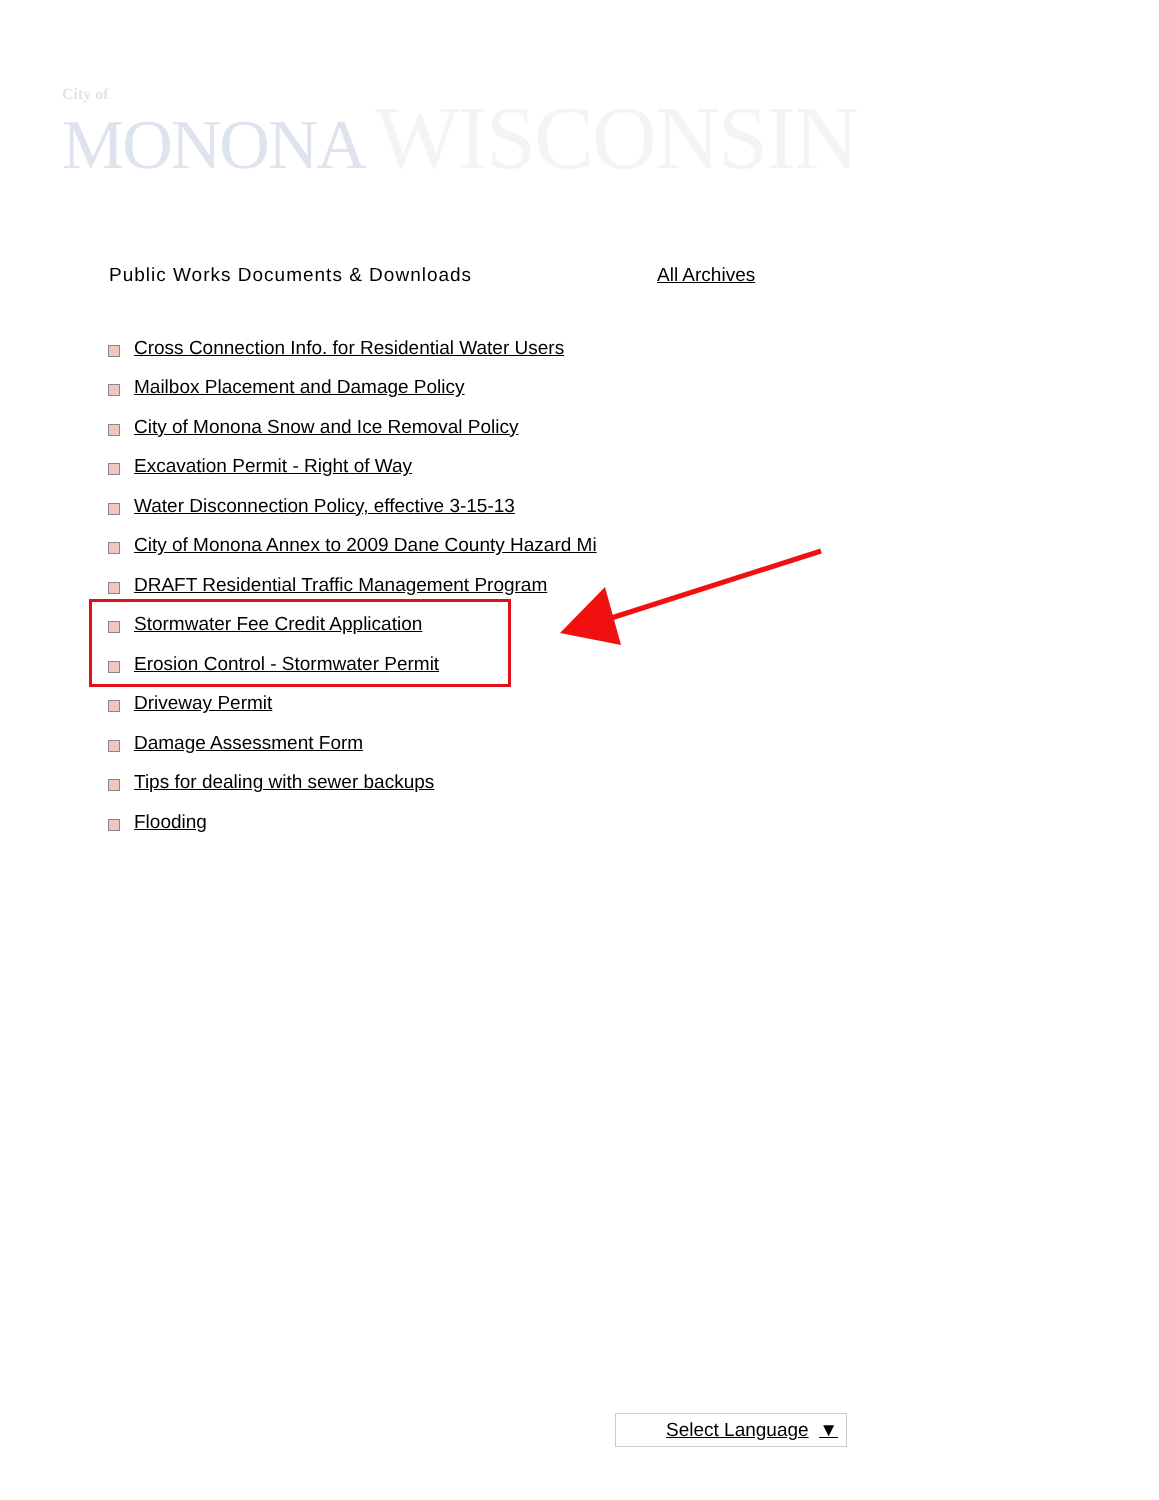City of
MONONA WISCONSIN
Public Works Documents & Downloads All Archives
Cross Connection Info. for Residential Water Users
Mailbox Placement and Damage Policy
City of Monona Snow and Ice Removal Policy
Excavation Permit - Right of Way
Water Disconnection Policy, effective 3-15-13
City of Monona Annex to 2009 Dane County Hazard Mi
DRAFT Residential Traffic Management Program
Stormwater Fee Credit Application
Erosion Control - Stormwater Permit
Driveway Permit
Damage Assessment Form
Tips for dealing with sewer backups
Flooding
Select Language ▼